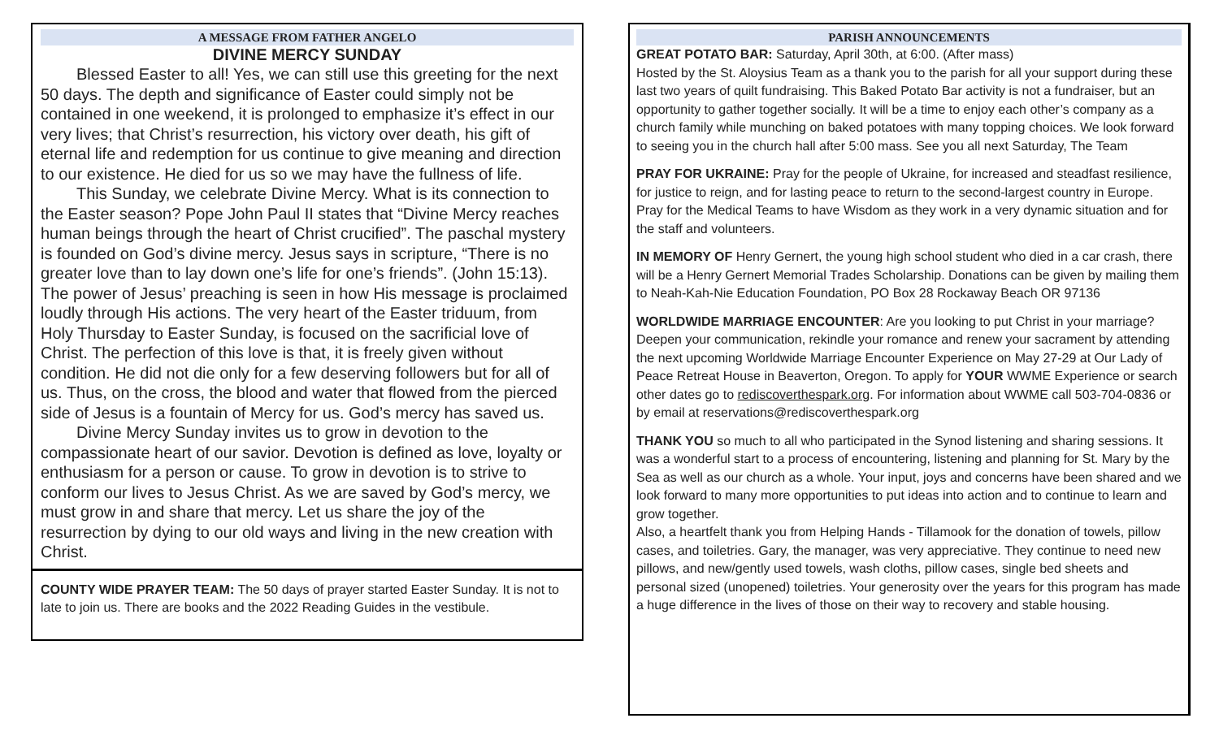A MESSAGE FROM FATHER ANGELO
DIVINE MERCY SUNDAY
Blessed Easter to all! Yes, we can still use this greeting for the next 50 days. The depth and significance of Easter could simply not be contained in one weekend, it is prolonged to emphasize it’s effect in our very lives; that Christ’s resurrection, his victory over death, his gift of eternal life and redemption for us continue to give meaning and direction to our existence. He died for us so we may have the fullness of life.
This Sunday, we celebrate Divine Mercy. What is its connection to the Easter season? Pope John Paul II states that “Divine Mercy reaches human beings through the heart of Christ crucified”. The paschal mystery is founded on God’s divine mercy. Jesus says in scripture, “There is no greater love than to lay down one’s life for one’s friends”. (John 15:13). The power of Jesus’ preaching is seen in how His message is proclaimed loudly through His actions. The very heart of the Easter triduum, from Holy Thursday to Easter Sunday, is focused on the sacrificial love of Christ. The perfection of this love is that, it is freely given without condition. He did not die only for a few deserving followers but for all of us. Thus, on the cross, the blood and water that flowed from the pierced side of Jesus is a fountain of Mercy for us. God’s mercy has saved us.
Divine Mercy Sunday invites us to grow in devotion to the compassionate heart of our savior. Devotion is defined as love, loyalty or enthusiasm for a person or cause. To grow in devotion is to strive to conform our lives to Jesus Christ. As we are saved by God’s mercy, we must grow in and share that mercy. Let us share the joy of the resurrection by dying to our old ways and living in the new creation with Christ.
COUNTY WIDE PRAYER TEAM: The 50 days of prayer started Easter Sunday. It is not to late to join us. There are books and the 2022 Reading Guides in the vestibule.
PARISH ANNOUNCEMENTS
GREAT POTATO BAR: Saturday, April 30th, at 6:00. (After mass)
Hosted by the St. Aloysius Team as a thank you to the parish for all your support during these last two years of quilt fundraising. This Baked Potato Bar activity is not a fundraiser, but an opportunity to gather together socially. It will be a time to enjoy each other’s company as a church family while munching on baked potatoes with many topping choices. We look forward to seeing you in the church hall after 5:00 mass. See you all next Saturday, The Team
PRAY FOR UKRAINE: Pray for the people of Ukraine, for increased and steadfast resilience, for justice to reign, and for lasting peace to return to the second-largest country in Europe. Pray for the Medical Teams to have Wisdom as they work in a very dynamic situation and for the staff and volunteers.
IN MEMORY OF Henry Gernert, the young high school student who died in a car crash, there will be a Henry Gernert Memorial Trades Scholarship. Donations can be given by mailing them to Neah-Kah-Nie Education Foundation, PO Box 28 Rockaway Beach OR 97136
WORLDWIDE MARRIAGE ENCOUNTER: Are you looking to put Christ in your marriage? Deepen your communication, rekindle your romance and renew your sacrament by attending the next upcoming Worldwide Marriage Encounter Experience on May 27-29 at Our Lady of Peace Retreat House in Beaverton, Oregon. To apply for YOUR WWME Experience or search other dates go to rediscoverthespark.org. For information about WWME call 503-704-0836 or by email at reservations@rediscoverthespark.org
THANK YOU so much to all who participated in the Synod listening and sharing sessions. It was a wonderful start to a process of encountering, listening and planning for St. Mary by the Sea as well as our church as a whole. Your input, joys and concerns have been shared and we look forward to many more opportunities to put ideas into action and to continue to learn and grow together.
Also, a heartfelt thank you from Helping Hands - Tillamook for the donation of towels, pillow cases, and toiletries. Gary, the manager, was very appreciative. They continue to need new pillows, and new/gently used towels, wash cloths, pillow cases, single bed sheets and personal sized (unopened) toiletries. Your generosity over the years for this program has made a huge difference in the lives of those on their way to recovery and stable housing.